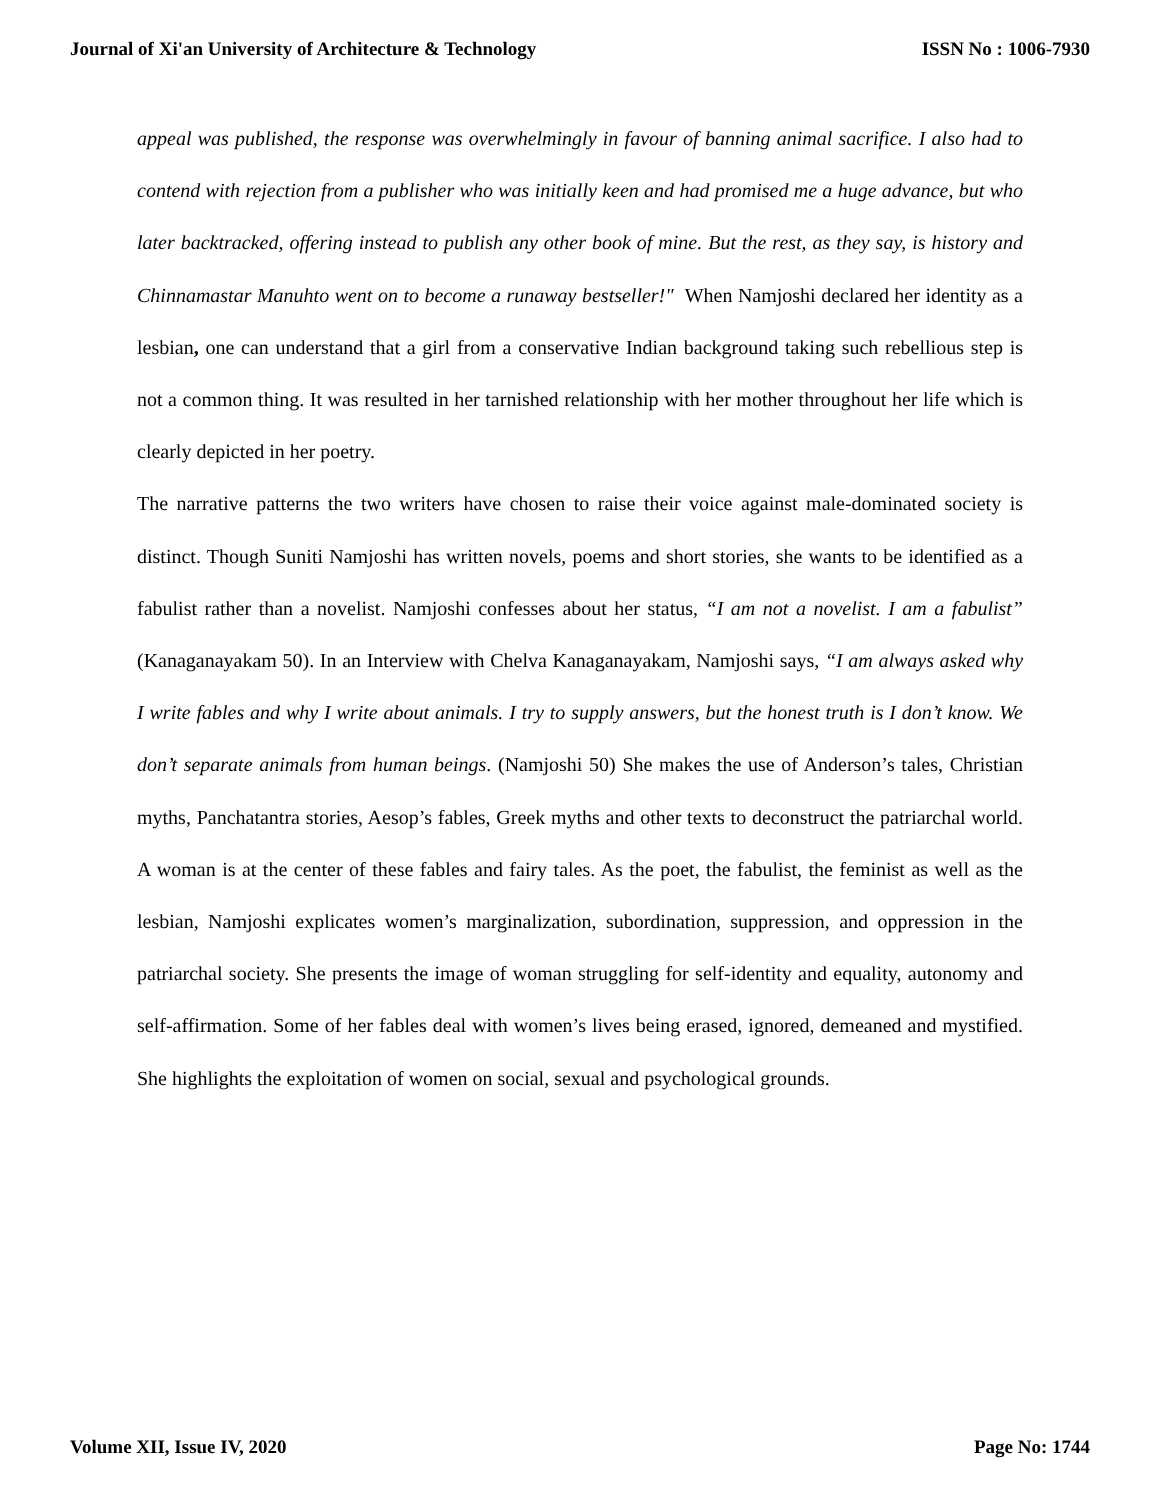Journal of Xi'an University of Architecture & Technology ISSN No : 1006-7930
appeal was published, the response was overwhelmingly in favour of banning animal sacrifice. I also had to contend with rejection from a publisher who was initially keen and had promised me a huge advance, but who later backtracked, offering instead to publish any other book of mine. But the rest, as they say, is history and Chinnamastar Manuhto went on to become a runaway bestseller!" When Namjoshi declared her identity as a lesbian, one can understand that a girl from a conservative Indian background taking such rebellious step is not a common thing. It was resulted in her tarnished relationship with her mother throughout her life which is clearly depicted in her poetry.
The narrative patterns the two writers have chosen to raise their voice against male-dominated society is distinct. Though Suniti Namjoshi has written novels, poems and short stories, she wants to be identified as a fabulist rather than a novelist. Namjoshi confesses about her status, “I am not a novelist. I am a fabulist” (Kanaganayakam 50). In an Interview with Chelva Kanaganayakam, Namjoshi says, “I am always asked why I write fables and why I write about animals. I try to supply answers, but the honest truth is I don’t know. We don’t separate animals from human beings. (Namjoshi 50) She makes the use of Anderson’s tales, Christian myths, Panchatantra stories, Aesop’s fables, Greek myths and other texts to deconstruct the patriarchal world. A woman is at the center of these fables and fairy tales. As the poet, the fabulist, the feminist as well as the lesbian, Namjoshi explicates women’s marginalization, subordination, suppression, and oppression in the patriarchal society. She presents the image of woman struggling for self-identity and equality, autonomy and self-affirmation. Some of her fables deal with women’s lives being erased, ignored, demeaned and mystified. She highlights the exploitation of women on social, sexual and psychological grounds.
Volume XII, Issue IV, 2020 Page No: 1744